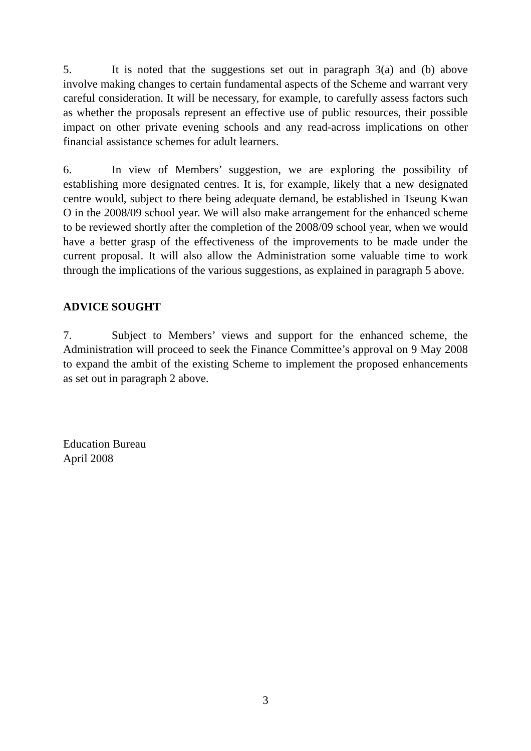5. It is noted that the suggestions set out in paragraph 3(a) and (b) above involve making changes to certain fundamental aspects of the Scheme and warrant very careful consideration. It will be necessary, for example, to carefully assess factors such as whether the proposals represent an effective use of public resources, their possible impact on other private evening schools and any read-across implications on other financial assistance schemes for adult learners.
6. In view of Members’ suggestion, we are exploring the possibility of establishing more designated centres. It is, for example, likely that a new designated centre would, subject to there being adequate demand, be established in Tseung Kwan O in the 2008/09 school year. We will also make arrangement for the enhanced scheme to be reviewed shortly after the completion of the 2008/09 school year, when we would have a better grasp of the effectiveness of the improvements to be made under the current proposal. It will also allow the Administration some valuable time to work through the implications of the various suggestions, as explained in paragraph 5 above.
ADVICE SOUGHT
7. Subject to Members’ views and support for the enhanced scheme, the Administration will proceed to seek the Finance Committee’s approval on 9 May 2008 to expand the ambit of the existing Scheme to implement the proposed enhancements as set out in paragraph 2 above.
Education Bureau
April 2008
3